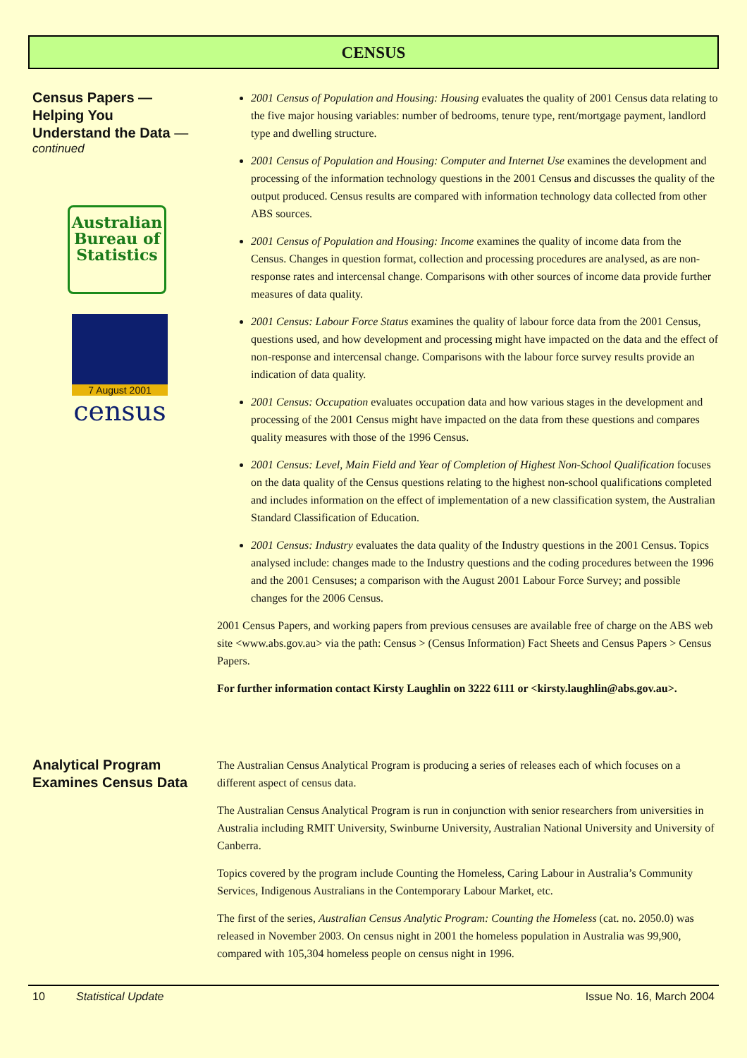CENSUS
Census Papers —
Helping You
Understand the Data —
continued
Australian
Bureau of
Statistics
7 August 2001
census
2001 Census of Population and Housing: Housing evaluates the quality of 2001 Census data relating to the five major housing variables: number of bedrooms, tenure type, rent/mortgage payment, landlord type and dwelling structure.
2001 Census of Population and Housing: Computer and Internet Use examines the development and processing of the information technology questions in the 2001 Census and discusses the quality of the output produced. Census results are compared with information technology data collected from other ABS sources.
2001 Census of Population and Housing: Income examines the quality of income data from the Census. Changes in question format, collection and processing procedures are analysed, as are non-response rates and intercensal change. Comparisons with other sources of income data provide further measures of data quality.
2001 Census: Labour Force Status examines the quality of labour force data from the 2001 Census, questions used, and how development and processing might have impacted on the data and the effect of non-response and intercensal change. Comparisons with the labour force survey results provide an indication of data quality.
2001 Census: Occupation evaluates occupation data and how various stages in the development and processing of the 2001 Census might have impacted on the data from these questions and compares quality measures with those of the 1996 Census.
2001 Census: Level, Main Field and Year of Completion of Highest Non-School Qualification focuses on the data quality of the Census questions relating to the highest non-school qualifications completed and includes information on the effect of implementation of a new classification system, the Australian Standard Classification of Education.
2001 Census: Industry evaluates the data quality of the Industry questions in the 2001 Census. Topics analysed include: changes made to the Industry questions and the coding procedures between the 1996 and the 2001 Censuses; a comparison with the August 2001 Labour Force Survey; and possible changes for the 2006 Census.
2001 Census Papers, and working papers from previous censuses are available free of charge on the ABS web site <www.abs.gov.au> via the path: Census > (Census Information) Fact Sheets and Census Papers > Census Papers.
For further information contact Kirsty Laughlin on 3222 6111 or <kirsty.laughlin@abs.gov.au>.
Analytical Program
Examines Census Data
The Australian Census Analytical Program is producing a series of releases each of which focuses on a different aspect of census data.
The Australian Census Analytical Program is run in conjunction with senior researchers from universities in Australia including RMIT University, Swinburne University, Australian National University and University of Canberra.
Topics covered by the program include Counting the Homeless, Caring Labour in Australia’s Community Services, Indigenous Australians in the Contemporary Labour Market, etc.
The first of the series, Australian Census Analytic Program: Counting the Homeless (cat. no. 2050.0) was released in November 2003. On census night in 2001 the homeless population in Australia was 99,900, compared with 105,304 homeless people on census night in 1996.
10 Statistical Update Issue No. 16, March 2004